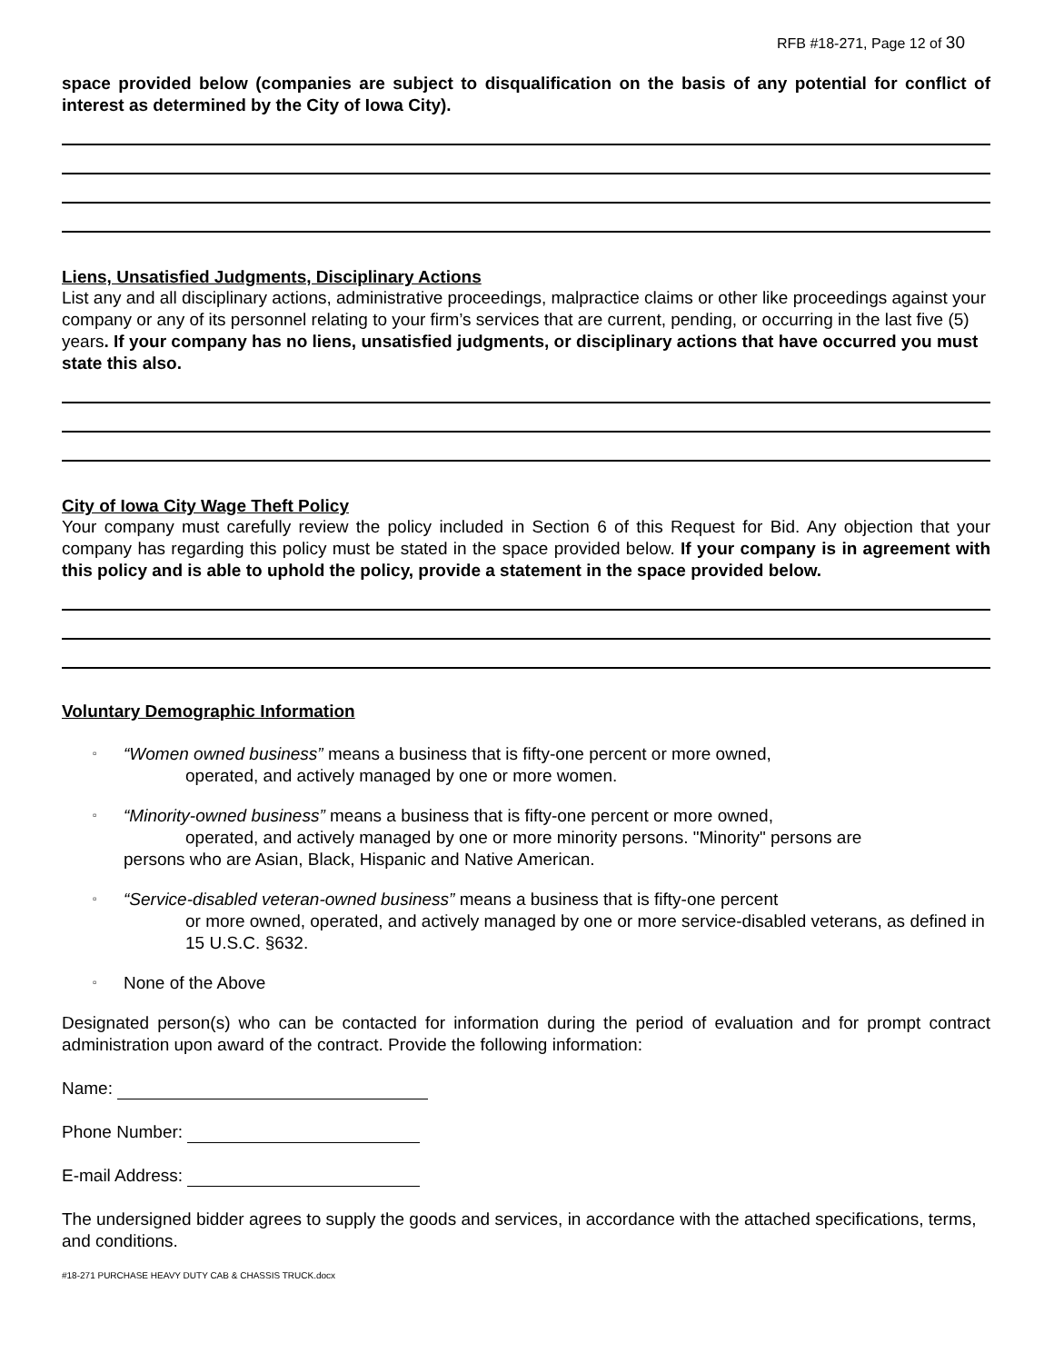RFB #18-271, Page 12 of 30
space provided below (companies are subject to disqualification on the basis of any potential for conflict of interest as determined by the City of Iowa City).
Liens, Unsatisfied Judgments, Disciplinary Actions
List any and all disciplinary actions, administrative proceedings, malpractice claims or other like proceedings against your company or any of its personnel relating to your firm’s services that are current, pending, or occurring in the last five (5) years. If your company has no liens, unsatisfied judgments, or disciplinary actions that have occurred you must state this also.
City of Iowa City Wage Theft Policy
Your company must carefully review the policy included in Section 6 of this Request for Bid. Any objection that your company has regarding this policy must be stated in the space provided below. If your company is in agreement with this policy and is able to uphold the policy, provide a statement in the space provided below.
Voluntary Demographic Information
▫
“Women owned business” means a business that is fifty-one percent or more owned,
operated, and actively managed by one or more women.
▫
“Minority-owned business” means a business that is fifty-one percent or more owned,
operated, and actively managed by one or more minority persons. "Minority" persons are
persons who are Asian, Black, Hispanic and Native American.
▫
“Service-disabled veteran-owned business” means a business that is fifty-one percent
or more owned, operated, and actively managed by one or more service-disabled veterans, as defined in 15 U.S.C. §632.
▫
None of the Above
Designated person(s) who can be contacted for information during the period of evaluation and for prompt contract administration upon award of the contract. Provide the following information:
Name:
Phone Number:
E-mail Address:
The undersigned bidder agrees to supply the goods and services, in accordance with the attached specifications, terms, and conditions.
#18-271 PURCHASE HEAVY DUTY CAB & CHASSIS TRUCK.docx